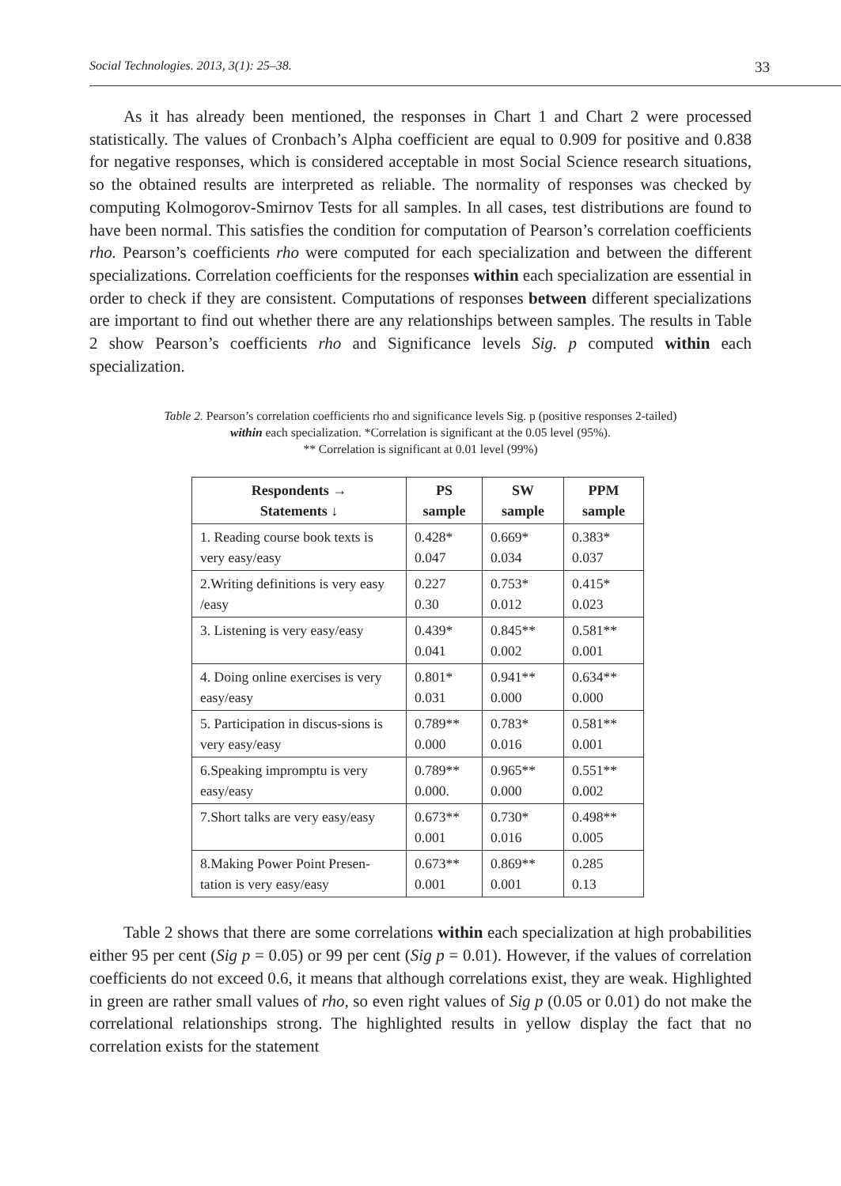Social Technologies. 2013, 3(1): 25–38. 33
As it has already been mentioned, the responses in Chart 1 and Chart 2 were processed statistically. The values of Cronbach’s Alpha coefficient are equal to 0.909 for positive and 0.838 for negative responses, which is considered acceptable in most Social Science research situations, so the obtained results are interpreted as reliable. The normality of responses was checked by computing Kolmogorov-Smirnov Tests for all samples. In all cases, test distributions are found to have been normal. This satisfies the condition for computation of Pearson’s correlation coefficients rho. Pearson’s coefficients rho were computed for each specialization and between the different specializations. Correlation coefficients for the responses within each specialization are essential in order to check if they are consistent. Computations of responses between different specializations are important to find out whether there are any relationships between samples. The results in Table 2 show Pearson’s coefficients rho and Significance levels Sig. p computed within each specialization.
Table 2. Pearson’s correlation coefficients rho and significance levels Sig. p (positive responses 2-tailed)
within each specialization. *Correlation is significant at the 0.05 level (95%).
** Correlation is significant at 0.01 level (99%)
| Respondents → Statements ↓ | PS sample | SW sample | PPM sample |
| --- | --- | --- | --- |
| 1. Reading course book texts is very easy/easy | 0.428* 0.047 | 0.669* 0.034 | 0.383* 0.037 |
| 2.Writing definitions is very easy /easy | 0.227 0.30 | 0.753* 0.012 | 0.415* 0.023 |
| 3. Listening is very easy/easy | 0.439* 0.041 | 0.845** 0.002 | 0.581** 0.001 |
| 4. Doing online exercises is very easy/easy | 0.801* 0.031 | 0.941** 0.000 | 0.634** 0.000 |
| 5. Participation in discus-sions is very easy/easy | 0.789** 0.000 | 0.783* 0.016 | 0.581** 0.001 |
| 6.Speaking impromptu is very easy/easy | 0.789** 0.000. | 0.965** 0.000 | 0.551** 0.002 |
| 7.Short talks are very easy/easy | 0.673** 0.001 | 0.730* 0.016 | 0.498** 0.005 |
| 8.Making Power Point Presen-tation is very easy/easy | 0.673** 0.001 | 0.869** 0.001 | 0.285 0.13 |
Table 2 shows that there are some correlations within each specialization at high probabilities either 95 per cent (Sig p = 0.05) or 99 per cent (Sig p = 0.01). However, if the values of correlation coefficients do not exceed 0.6, it means that although correlations exist, they are weak. Highlighted in green are rather small values of rho, so even right values of Sig p (0.05 or 0.01) do not make the correlational relationships strong. The highlighted results in yellow display the fact that no correlation exists for the statement